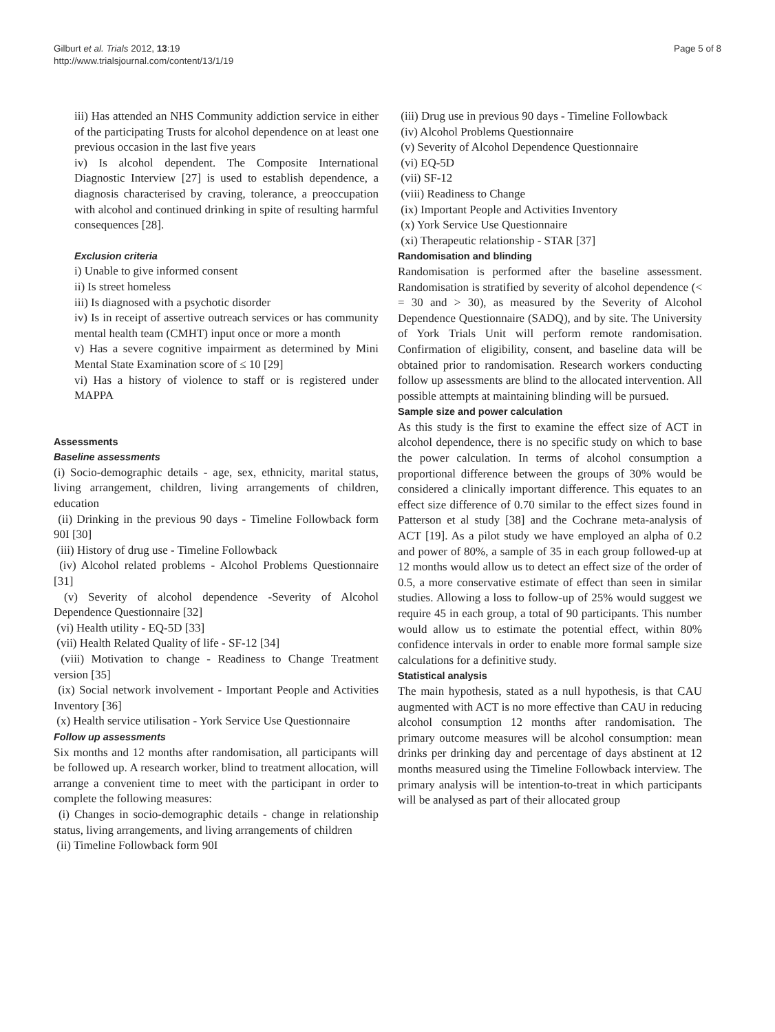Gilburt et al. Trials 2012, 13:19
http://www.trialsjournal.com/content/13/1/19
Page 5 of 8
iii) Has attended an NHS Community addiction service in either of the participating Trusts for alcohol dependence on at least one previous occasion in the last five years
iv) Is alcohol dependent. The Composite International Diagnostic Interview [27] is used to establish dependence, a diagnosis characterised by craving, tolerance, a preoccupation with alcohol and continued drinking in spite of resulting harmful consequences [28].
Exclusion criteria
i) Unable to give informed consent
ii) Is street homeless
iii) Is diagnosed with a psychotic disorder
iv) Is in receipt of assertive outreach services or has community mental health team (CMHT) input once or more a month
v) Has a severe cognitive impairment as determined by Mini Mental State Examination score of ≤ 10 [29]
vi) Has a history of violence to staff or is registered under MAPPA
Assessments
Baseline assessments
(i) Socio-demographic details - age, sex, ethnicity, marital status, living arrangement, children, living arrangements of children, education
(ii) Drinking in the previous 90 days - Timeline Followback form 90I [30]
(iii) History of drug use - Timeline Followback
(iv) Alcohol related problems - Alcohol Problems Questionnaire [31]
(v) Severity of alcohol dependence -Severity of Alcohol Dependence Questionnaire [32]
(vi) Health utility - EQ-5D [33]
(vii) Health Related Quality of life - SF-12 [34]
(viii) Motivation to change - Readiness to Change Treatment version [35]
(ix) Social network involvement - Important People and Activities Inventory [36]
(x) Health service utilisation - York Service Use Questionnaire
Follow up assessments
Six months and 12 months after randomisation, all participants will be followed up. A research worker, blind to treatment allocation, will arrange a convenient time to meet with the participant in order to complete the following measures:
(i) Changes in socio-demographic details - change in relationship status, living arrangements, and living arrangements of children
(ii) Timeline Followback form 90I
(iii) Drug use in previous 90 days - Timeline Followback
(iv) Alcohol Problems Questionnaire
(v) Severity of Alcohol Dependence Questionnaire
(vi) EQ-5D
(vii) SF-12
(viii) Readiness to Change
(ix) Important People and Activities Inventory
(x) York Service Use Questionnaire
(xi) Therapeutic relationship - STAR [37]
Randomisation and blinding
Randomisation is performed after the baseline assessment. Randomisation is stratified by severity of alcohol dependence (< = 30 and > 30), as measured by the Severity of Alcohol Dependence Questionnaire (SADQ), and by site. The University of York Trials Unit will perform remote randomisation. Confirmation of eligibility, consent, and baseline data will be obtained prior to randomisation. Research workers conducting follow up assessments are blind to the allocated intervention. All possible attempts at maintaining blinding will be pursued.
Sample size and power calculation
As this study is the first to examine the effect size of ACT in alcohol dependence, there is no specific study on which to base the power calculation. In terms of alcohol consumption a proportional difference between the groups of 30% would be considered a clinically important difference. This equates to an effect size difference of 0.70 similar to the effect sizes found in Patterson et al study [38] and the Cochrane meta-analysis of ACT [19]. As a pilot study we have employed an alpha of 0.2 and power of 80%, a sample of 35 in each group followed-up at 12 months would allow us to detect an effect size of the order of 0.5, a more conservative estimate of effect than seen in similar studies. Allowing a loss to follow-up of 25% would suggest we require 45 in each group, a total of 90 participants. This number would allow us to estimate the potential effect, within 80% confidence intervals in order to enable more formal sample size calculations for a definitive study.
Statistical analysis
The main hypothesis, stated as a null hypothesis, is that CAU augmented with ACT is no more effective than CAU in reducing alcohol consumption 12 months after randomisation. The primary outcome measures will be alcohol consumption: mean drinks per drinking day and percentage of days abstinent at 12 months measured using the Timeline Followback interview. The primary analysis will be intention-to-treat in which participants will be analysed as part of their allocated group